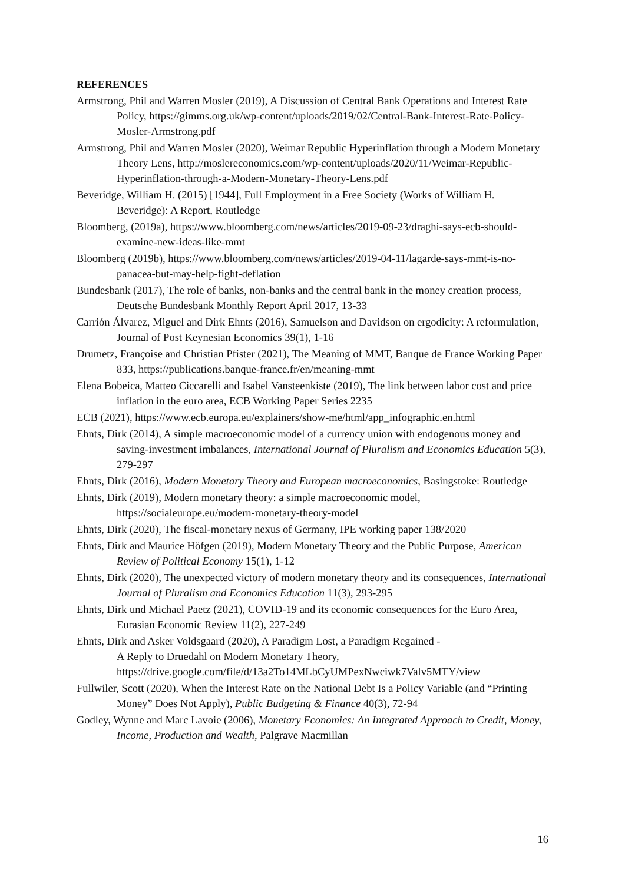REFERENCES
Armstrong, Phil and Warren Mosler (2019), A Discussion of Central Bank Operations and Interest Rate Policy, https://gimms.org.uk/wp-content/uploads/2019/02/Central-Bank-Interest-Rate-Policy-Mosler-Armstrong.pdf
Armstrong, Phil and Warren Mosler (2020), Weimar Republic Hyperinflation through a Modern Monetary Theory Lens, http://moslereconomics.com/wp-content/uploads/2020/11/Weimar-Republic-Hyperinflation-through-a-Modern-Monetary-Theory-Lens.pdf
Beveridge, William H. (2015) [1944], Full Employment in a Free Society (Works of William H. Beveridge): A Report, Routledge
Bloomberg, (2019a), https://www.bloomberg.com/news/articles/2019-09-23/draghi-says-ecb-should-examine-new-ideas-like-mmt
Bloomberg (2019b), https://www.bloomberg.com/news/articles/2019-04-11/lagarde-says-mmt-is-no-panacea-but-may-help-fight-deflation
Bundesbank (2017), The role of banks, non-banks and the central bank in the money creation process, Deutsche Bundesbank Monthly Report April 2017, 13-33
Carrión Álvarez, Miguel and Dirk Ehnts (2016), Samuelson and Davidson on ergodicity: A reformulation, Journal of Post Keynesian Economics 39(1), 1-16
Drumetz, Françoise and Christian Pfister (2021), The Meaning of MMT, Banque de France Working Paper 833, https://publications.banque-france.fr/en/meaning-mmt
Elena Bobeica, Matteo Ciccarelli and Isabel Vansteenkiste (2019), The link between labor cost and price inflation in the euro area, ECB Working Paper Series 2235
ECB (2021), https://www.ecb.europa.eu/explainers/show-me/html/app_infographic.en.html
Ehnts, Dirk (2014), A simple macroeconomic model of a currency union with endogenous money and saving-investment imbalances, International Journal of Pluralism and Economics Education 5(3), 279-297
Ehnts, Dirk (2016), Modern Monetary Theory and European macroeconomics, Basingstoke: Routledge
Ehnts, Dirk (2019), Modern monetary theory: a simple macroeconomic model, https://socialeurope.eu/modern-monetary-theory-model
Ehnts, Dirk (2020), The fiscal-monetary nexus of Germany, IPE working paper 138/2020
Ehnts, Dirk and Maurice Höfgen (2019), Modern Monetary Theory and the Public Purpose, American Review of Political Economy 15(1), 1-12
Ehnts, Dirk (2020), The unexpected victory of modern monetary theory and its consequences, International Journal of Pluralism and Economics Education 11(3), 293-295
Ehnts, Dirk und Michael Paetz (2021), COVID-19 and its economic consequences for the Euro Area, Eurasian Economic Review 11(2), 227-249
Ehnts, Dirk and Asker Voldsgaard (2020), A Paradigm Lost, a Paradigm Regained -
A Reply to Druedahl on Modern Monetary Theory,
https://drive.google.com/file/d/13a2To14MLbCyUMPexNwciwk7Valv5MTY/view
Fullwiler, Scott (2020), When the Interest Rate on the National Debt Is a Policy Variable (and “Printing Money” Does Not Apply), Public Budgeting & Finance 40(3), 72-94
Godley, Wynne and Marc Lavoie (2006), Monetary Economics: An Integrated Approach to Credit, Money, Income, Production and Wealth, Palgrave Macmillan
16